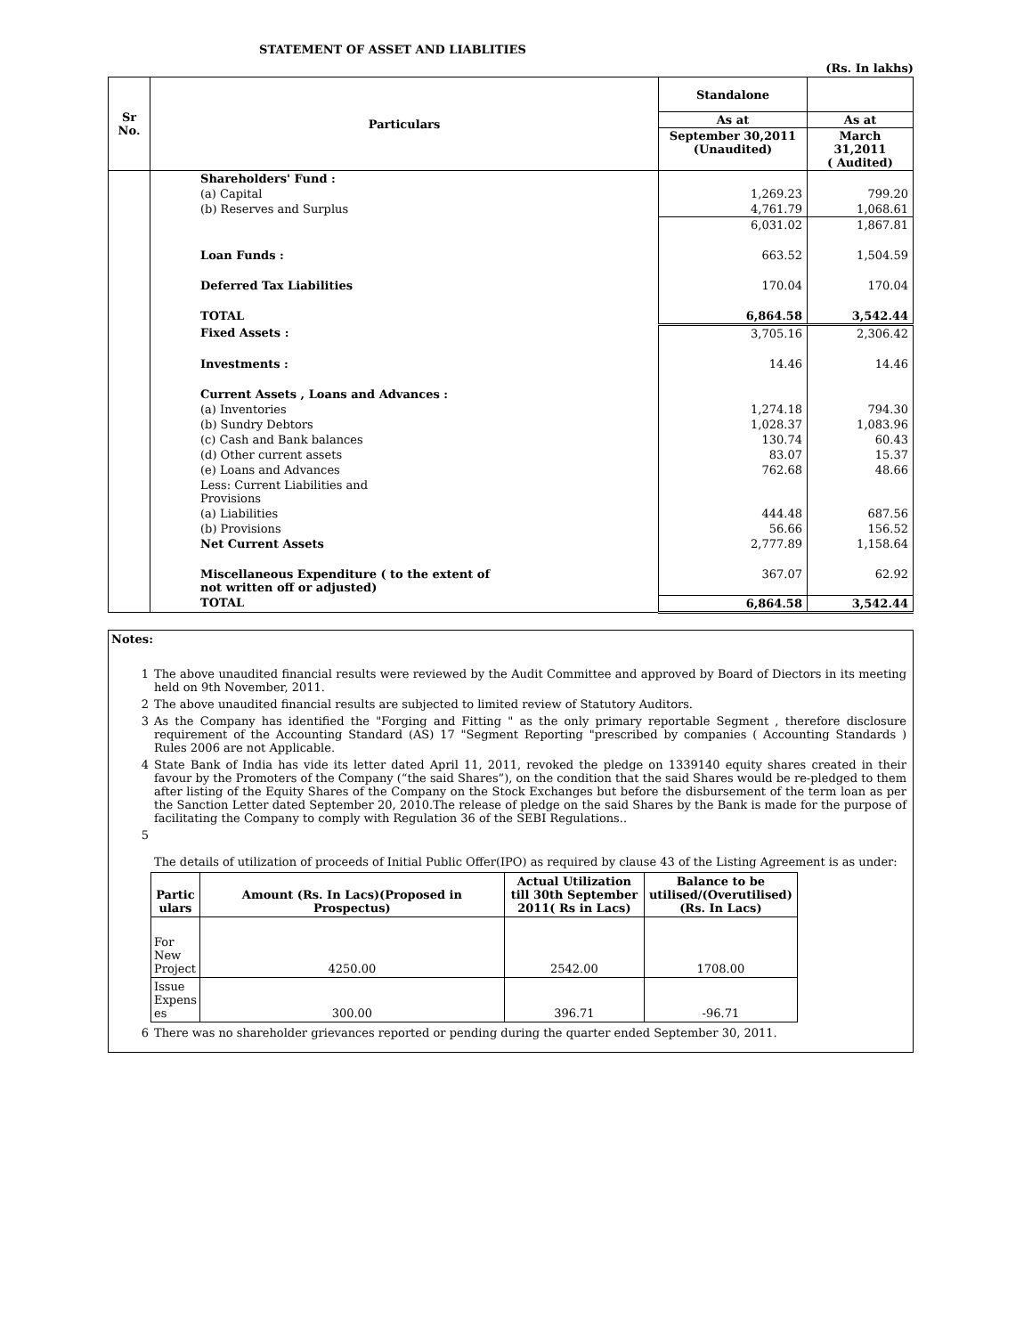STATEMENT OF ASSET AND LIABLITIES
(Rs. In lakhs)
| Sr No. | Particulars | Standalone | |
| --- | --- | --- | --- |
| | | As at | As at |
| | | September 30,2011 (Unaudited) | March 31,2011 ( Audited) |
| | Shareholders' Fund : | | |
| | (a) Capital | 1,269.23 | 799.20 |
| | (b) Reserves and Surplus | 4,761.79 | 1,068.61 |
| | | 6,031.02 | 1,867.81 |
| | Loan Funds : | 663.52 | 1,504.59 |
| | Deferred Tax Liabilities | 170.04 | 170.04 |
| | TOTAL | 6,864.58 | 3,542.44 |
| | Fixed Assets : | 3,705.16 | 2,306.42 |
| | Investments : | 14.46 | 14.46 |
| | Current Assets , Loans and Advances : | | |
| | (a) Inventories | 1,274.18 | 794.30 |
| | (b) Sundry Debtors | 1,028.37 | 1,083.96 |
| | (c) Cash and Bank balances | 130.74 | 60.43 |
| | (d) Other current assets | 83.07 | 15.37 |
| | (e) Loans and Advances | 762.68 | 48.66 |
| | Less: Current Liabilities and Provisions | | |
| | (a) Liabilities | 444.48 | 687.56 |
| | (b) Provisions | 56.66 | 156.52 |
| | Net Current Assets | 2,777.89 | 1,158.64 |
| | Miscellaneous Expenditure ( to the extent of not written off or adjusted) | 367.07 | 62.92 |
| | TOTAL | 6,864.58 | 3,542.44 |
Notes:
1 The above unaudited financial results were reviewed by the Audit Committee and approved by Board of Diectors in its meeting held on 9th November, 2011.
2 The above unaudited financial results are subjected to limited review of Statutory Auditors.
3 As the Company has identified the "Forging and Fitting " as the only primary reportable Segment , therefore disclosure requirement of the Accounting Standard (AS) 17 "Segment Reporting "prescribed by companies ( Accounting Standards ) Rules 2006 are not Applicable.
4 State Bank of India has vide its letter dated April 11, 2011, revoked the pledge on 1339140 equity shares created in their favour by the Promoters of the Company (“the said Shares”), on the condition that the said Shares would be re-pledged to them after listing of the Equity Shares of the Company on the Stock Exchanges but before the disbursement of the term loan as per the Sanction Letter dated September 20, 2010.The release of pledge on the said Shares by the Bank is made for the purpose of facilitating the Company to comply with Regulation 36 of the SEBI Regulations..
5
The details of utilization of proceeds of Initial Public Offer(IPO) as required by clause 43 of the Listing Agreement is as under:
| Partic ulars | Amount (Rs. In Lacs)(Proposed in Prospectus) | Actual Utilization till 30th September 2011( Rs in Lacs) | Balance to be utilised/(Overutilised) (Rs. In Lacs) |
| --- | --- | --- | --- |
| For New Project | 4250.00 | 2542.00 | 1708.00 |
| Issue Expens es | 300.00 | 396.71 | -96.71 |
6 There was no shareholder grievances reported or pending during the quarter ended September 30, 2011.